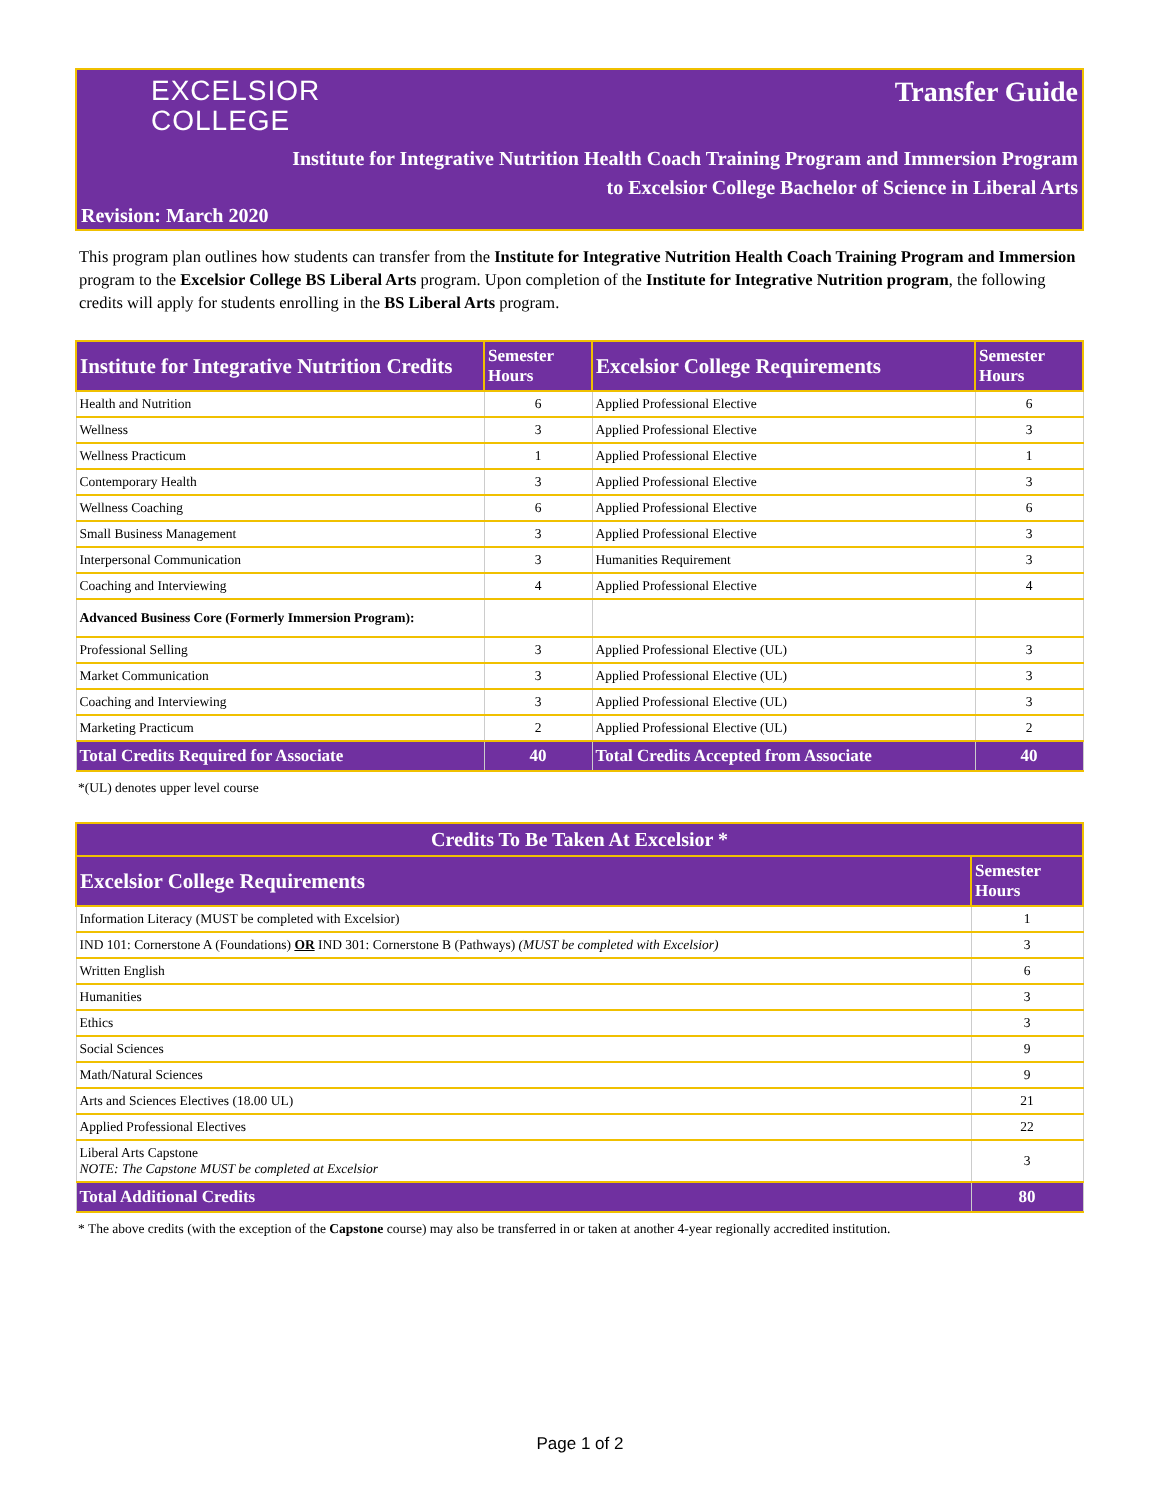EXCELSIOR
COLLEGE
Transfer Guide
Institute for Integrative Nutrition Health Coach Training Program and Immersion Program
to Excelsior College Bachelor of Science in Liberal Arts
Revision: March 2020
This program plan outlines how students can transfer from the Institute for Integrative Nutrition Health Coach Training Program and Immersion program to the Excelsior College BS Liberal Arts program. Upon completion of the Institute for Integrative Nutrition program, the following credits will apply for students enrolling in the BS Liberal Arts program.
| Institute for Integrative Nutrition Credits | Semester Hours | Excelsior College Requirements | Semester Hours |
| --- | --- | --- | --- |
| Health and Nutrition | 6 | Applied Professional Elective | 6 |
| Wellness | 3 | Applied Professional Elective | 3 |
| Wellness Practicum | 1 | Applied Professional Elective | 1 |
| Contemporary Health | 3 | Applied Professional Elective | 3 |
| Wellness Coaching | 6 | Applied Professional Elective | 6 |
| Small Business Management | 3 | Applied Professional Elective | 3 |
| Interpersonal Communication | 3 | Humanities Requirement | 3 |
| Coaching and Interviewing | 4 | Applied Professional Elective | 4 |
| Advanced Business Core (Formerly Immersion Program): | | | |
| Professional Selling | 3 | Applied Professional Elective (UL) | 3 |
| Market Communication | 3 | Applied Professional Elective (UL) | 3 |
| Coaching and Interviewing | 3 | Applied Professional Elective (UL) | 3 |
| Marketing Practicum | 2 | Applied Professional Elective (UL) | 2 |
| Total Credits Required for Associate | 40 | Total Credits Accepted from Associate | 40 |
*(UL) denotes upper level course
| Credits To Be Taken At Excelsior * | |
| --- | --- |
| Excelsior College Requirements | Semester Hours |
| Information Literacy (MUST be completed with Excelsior) | 1 |
| IND 101: Cornerstone A (Foundations) OR IND 301: Cornerstone B (Pathways) (MUST be completed with Excelsior) | 3 |
| Written English | 6 |
| Humanities | 3 |
| Ethics | 3 |
| Social Sciences | 9 |
| Math/Natural Sciences | 9 |
| Arts and Sciences Electives (18.00 UL) | 21 |
| Applied Professional Electives | 22 |
| Liberal Arts Capstone NOTE: The Capstone MUST be completed at Excelsior | 3 |
| Total Additional Credits | 80 |
* The above credits (with the exception of the Capstone course) may also be transferred in or taken at another 4-year regionally accredited institution.
Page 1 of 2